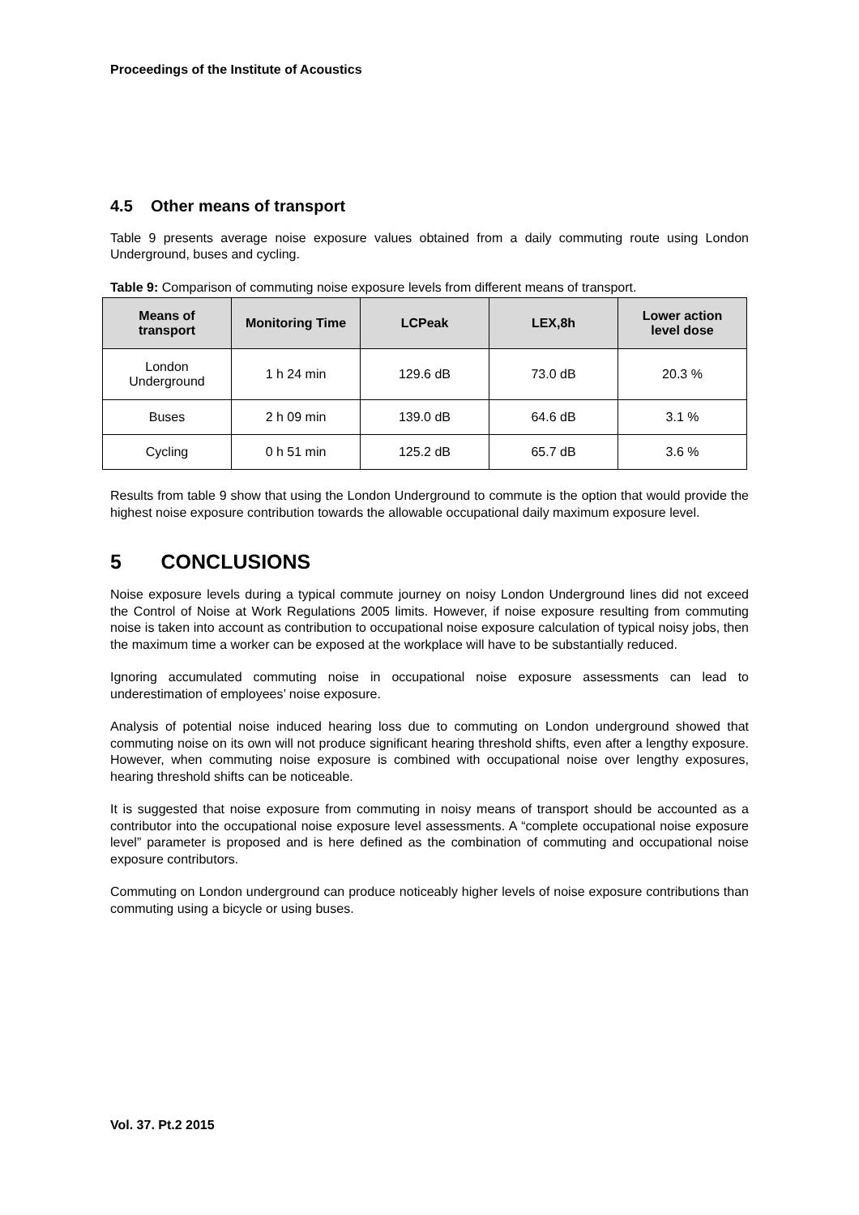Proceedings of the Institute of Acoustics
4.5 Other means of transport
Table 9 presents average noise exposure values obtained from a daily commuting route using London Underground, buses and cycling.
Table 9: Comparison of commuting noise exposure levels from different means of transport.
| Means of transport | Monitoring Time | LCPeak | LEX,8h | Lower action level dose |
| --- | --- | --- | --- | --- |
| London Underground | 1 h 24 min | 129.6 dB | 73.0 dB | 20.3 % |
| Buses | 2 h 09 min | 139.0 dB | 64.6 dB | 3.1 % |
| Cycling | 0 h 51 min | 125.2 dB | 65.7 dB | 3.6 % |
Results from table 9 show that using the London Underground to commute is the option that would provide the highest noise exposure contribution towards the allowable occupational daily maximum exposure level.
5 CONCLUSIONS
Noise exposure levels during a typical commute journey on noisy London Underground lines did not exceed the Control of Noise at Work Regulations 2005 limits. However, if noise exposure resulting from commuting noise is taken into account as contribution to occupational noise exposure calculation of typical noisy jobs, then the maximum time a worker can be exposed at the workplace will have to be substantially reduced.
Ignoring accumulated commuting noise in occupational noise exposure assessments can lead to underestimation of employees’ noise exposure.
Analysis of potential noise induced hearing loss due to commuting on London underground showed that commuting noise on its own will not produce significant hearing threshold shifts, even after a lengthy exposure. However, when commuting noise exposure is combined with occupational noise over lengthy exposures, hearing threshold shifts can be noticeable.
It is suggested that noise exposure from commuting in noisy means of transport should be accounted as a contributor into the occupational noise exposure level assessments. A “complete occupational noise exposure level” parameter is proposed and is here defined as the combination of commuting and occupational noise exposure contributors.
Commuting on London underground can produce noticeably higher levels of noise exposure contributions than commuting using a bicycle or using buses.
Vol. 37. Pt.2 2015